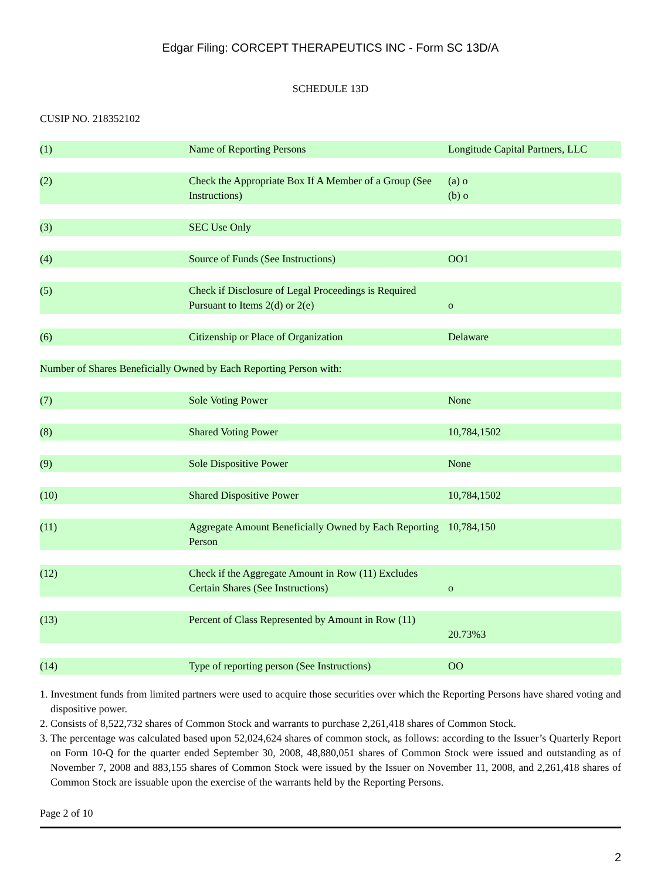Edgar Filing: CORCEPT THERAPEUTICS INC - Form SC 13D/A
SCHEDULE 13D
CUSIP NO. 218352102
| (1) | Name of Reporting Persons | Longitude Capital Partners, LLC |
| (2) | Check the Appropriate Box If A Member of a Group (See Instructions) | (a) o (b) o |
| (3) | SEC Use Only | |
| (4) | Source of Funds (See Instructions) | OO1 |
| (5) | Check if Disclosure of Legal Proceedings is Required Pursuant to Items 2(d) or 2(e) | o |
| (6) | Citizenship or Place of Organization | Delaware |
| Number of Shares Beneficially Owned by Each Reporting Person with: | | |
| (7) | Sole Voting Power | None |
| (8) | Shared Voting Power | 10,784,1502 |
| (9) | Sole Dispositive Power | None |
| (10) | Shared Dispositive Power | 10,784,1502 |
| (11) | Aggregate Amount Beneficially Owned by Each Reporting Person | 10,784,150 |
| (12) | Check if the Aggregate Amount in Row (11) Excludes Certain Shares (See Instructions) | o |
| (13) | Percent of Class Represented by Amount in Row (11) | 20.73%3 |
| (14) | Type of reporting person (See Instructions) | OO |
1. Investment funds from limited partners were used to acquire those securities over which the Reporting Persons have shared voting and dispositive power.
2. Consists of 8,522,732 shares of Common Stock and warrants to purchase 2,261,418 shares of Common Stock.
3. The percentage was calculated based upon 52,024,624 shares of common stock, as follows: according to the Issuer’s Quarterly Report on Form 10-Q for the quarter ended September 30, 2008, 48,880,051 shares of Common Stock were issued and outstanding as of November 7, 2008 and 883,155 shares of Common Stock were issued by the Issuer on November 11, 2008, and 2,261,418 shares of Common Stock are issuable upon the exercise of the warrants held by the Reporting Persons.
Page 2 of 10
2